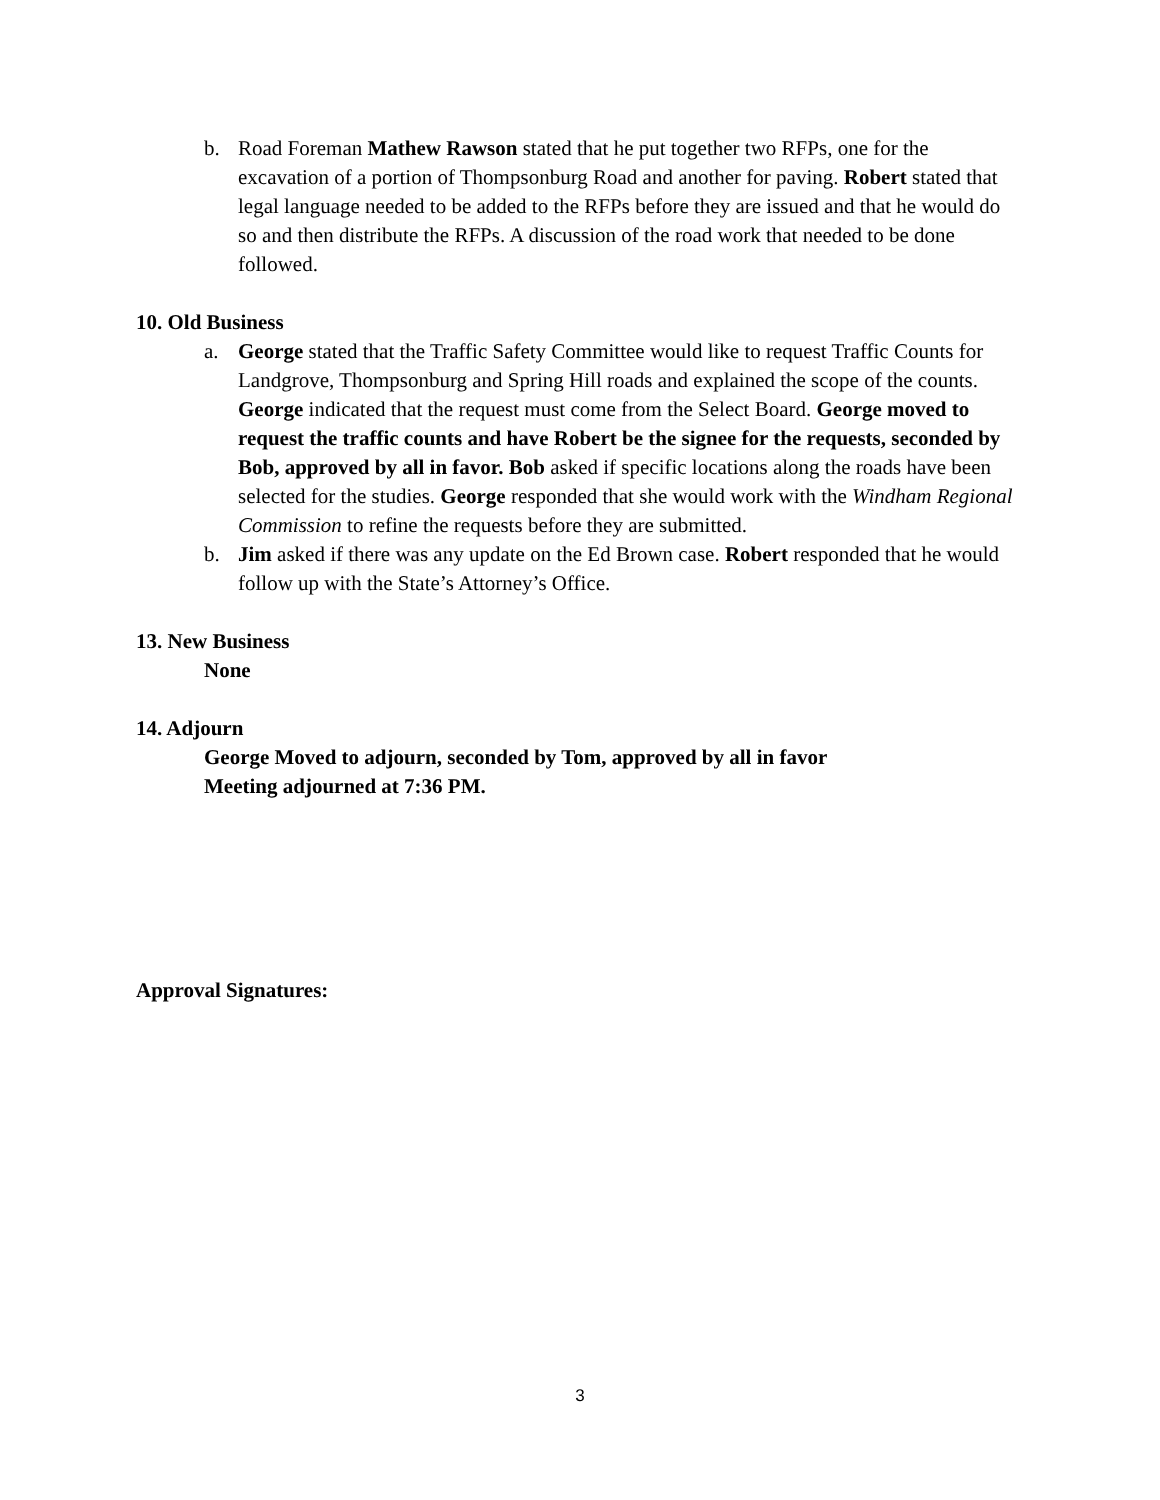b. Road Foreman Mathew Rawson stated that he put together two RFPs, one for the excavation of a portion of Thompsonburg Road and another for paving. Robert stated that legal language needed to be added to the RFPs before they are issued and that he would do so and then distribute the RFPs. A discussion of the road work that needed to be done followed.
10. Old Business
a. George stated that the Traffic Safety Committee would like to request Traffic Counts for Landgrove, Thompsonburg and Spring Hill roads and explained the scope of the counts. George indicated that the request must come from the Select Board. George moved to request the traffic counts and have Robert be the signee for the requests, seconded by Bob, approved by all in favor. Bob asked if specific locations along the roads have been selected for the studies. George responded that she would work with the Windham Regional Commission to refine the requests before they are submitted.
b. Jim asked if there was any update on the Ed Brown case. Robert responded that he would follow up with the State’s Attorney’s Office.
13. New Business
None
14. Adjourn
George Moved to adjourn, seconded by Tom, approved by all in favor
Meeting adjourned at 7:36 PM.
Approval Signatures:
3